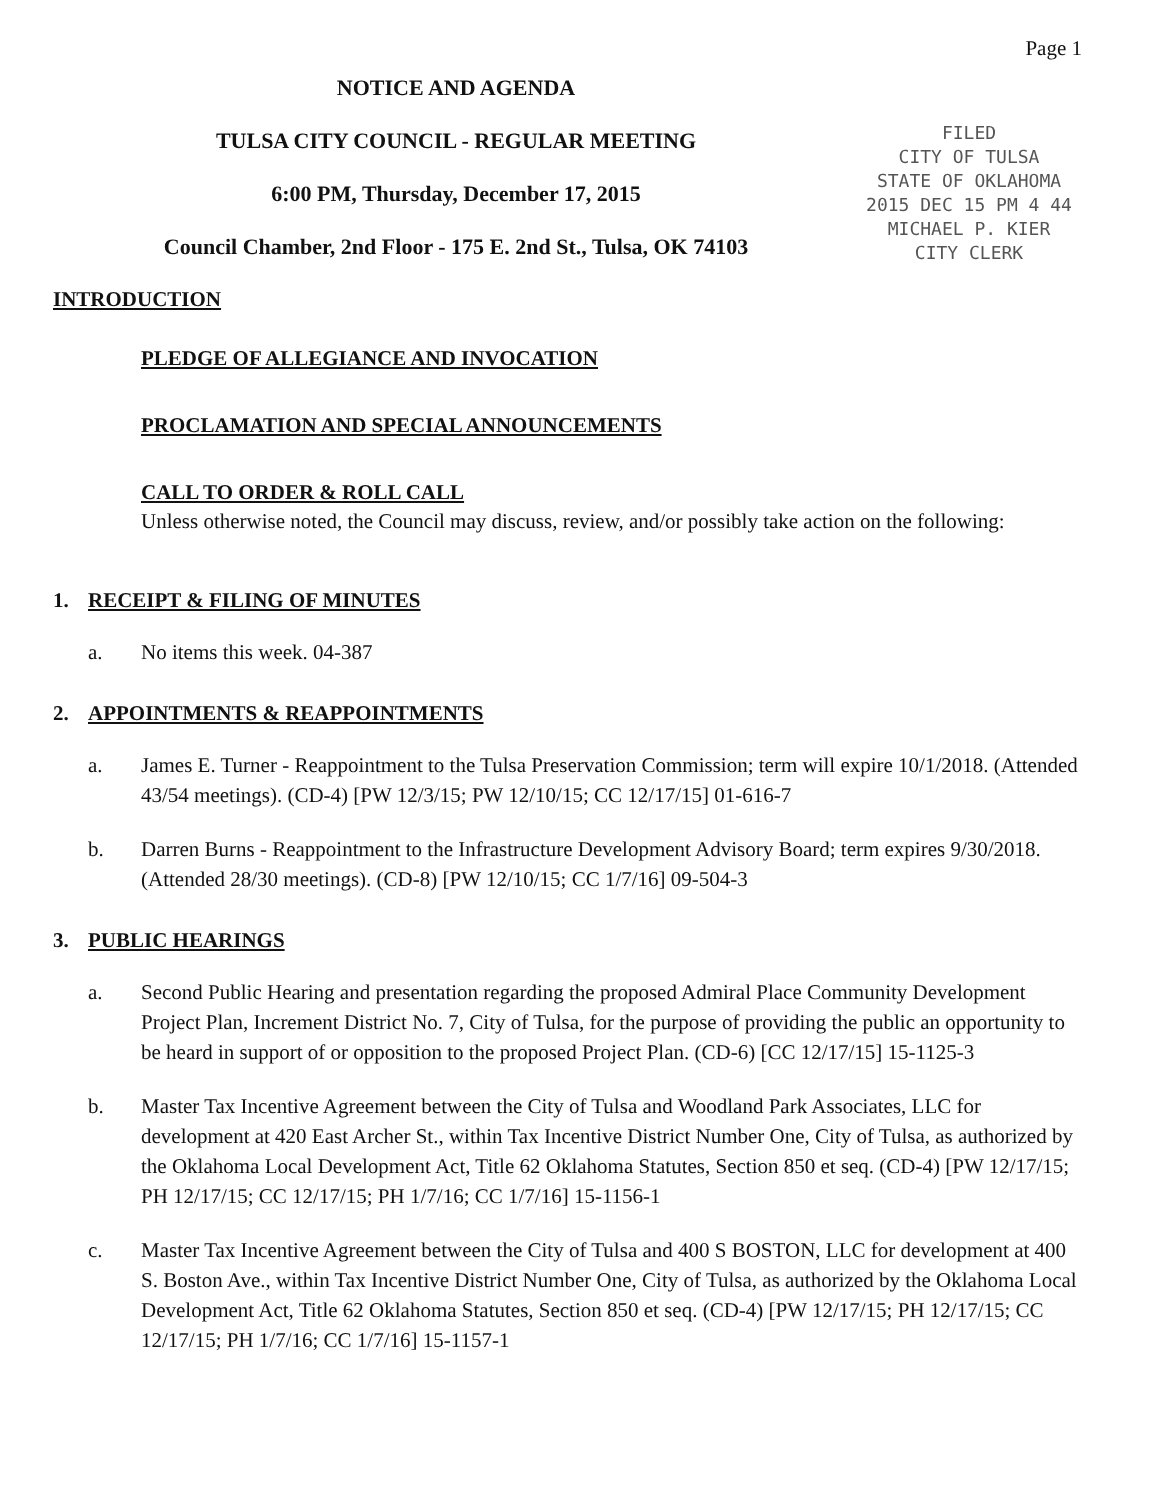Page 1
NOTICE AND AGENDA
TULSA CITY COUNCIL - REGULAR MEETING
6:00 PM, Thursday, December 17, 2015
Council Chamber, 2nd Floor - 175 E. 2nd St., Tulsa, OK 74103
FILED
CITY OF TULSA
STATE OF OKLAHOMA
2015 DEC 15 PM 4 44
MICHAEL P. KIER
CITY CLERK
INTRODUCTION
PLEDGE OF ALLEGIANCE AND INVOCATION
PROCLAMATION AND SPECIAL ANNOUNCEMENTS
CALL TO ORDER & ROLL CALL
Unless otherwise noted, the Council may discuss, review, and/or possibly take action on the following:
1. RECEIPT & FILING OF MINUTES
a. No items this week. 04-387
2. APPOINTMENTS & REAPPOINTMENTS
a. James E. Turner - Reappointment to the Tulsa Preservation Commission; term will expire 10/1/2018. (Attended 43/54 meetings). (CD-4) [PW 12/3/15; PW 12/10/15; CC 12/17/15] 01-616-7
b. Darren Burns - Reappointment to the Infrastructure Development Advisory Board; term expires 9/30/2018. (Attended 28/30 meetings). (CD-8) [PW 12/10/15; CC 1/7/16] 09-504-3
3. PUBLIC HEARINGS
a. Second Public Hearing and presentation regarding the proposed Admiral Place Community Development Project Plan, Increment District No. 7, City of Tulsa, for the purpose of providing the public an opportunity to be heard in support of or opposition to the proposed Project Plan. (CD-6) [CC 12/17/15] 15-1125-3
b. Master Tax Incentive Agreement between the City of Tulsa and Woodland Park Associates, LLC for development at 420 East Archer St., within Tax Incentive District Number One, City of Tulsa, as authorized by the Oklahoma Local Development Act, Title 62 Oklahoma Statutes, Section 850 et seq. (CD-4) [PW 12/17/15; PH 12/17/15; CC 12/17/15; PH 1/7/16; CC 1/7/16] 15-1156-1
c. Master Tax Incentive Agreement between the City of Tulsa and 400 S BOSTON, LLC for development at 400 S. Boston Ave., within Tax Incentive District Number One, City of Tulsa, as authorized by the Oklahoma Local Development Act, Title 62 Oklahoma Statutes, Section 850 et seq. (CD-4) [PW 12/17/15; PH 12/17/15; CC 12/17/15; PH 1/7/16; CC 1/7/16] 15-1157-1